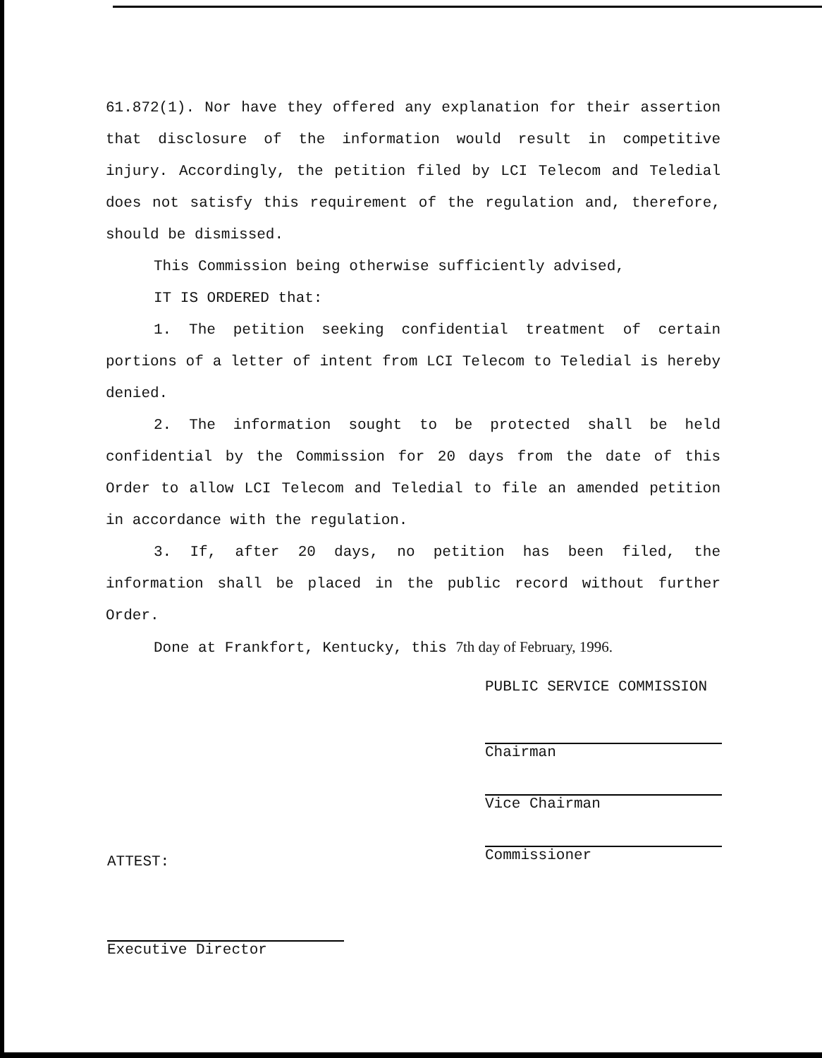61.872(1). Nor have they offered any explanation for their assertion that disclosure of the information would result in competitive injury. Accordingly, the petition filed by LCI Telecom and Teledial does not satisfy this requirement of the regulation and, therefore, should be dismissed.
This Commission being otherwise sufficiently advised,
IT IS ORDERED that:
1. The petition seeking confidential treatment of certain portions of a letter of intent from LCI Telecom to Teledial is hereby denied.
2. The information sought to be protected shall be held confidential by the Commission for 20 days from the date of this Order to allow LCI Telecom and Teledial to file an amended petition in accordance with the regulation.
3. If, after 20 days, no petition has been filed, the information shall be placed in the public record without further Order.
Done at Frankfort, Kentucky, this 7th day of February, 1996.
PUBLIC SERVICE COMMISSION
Chairman
Vice Chairman
Commissioner
ATTEST:
Executive Director